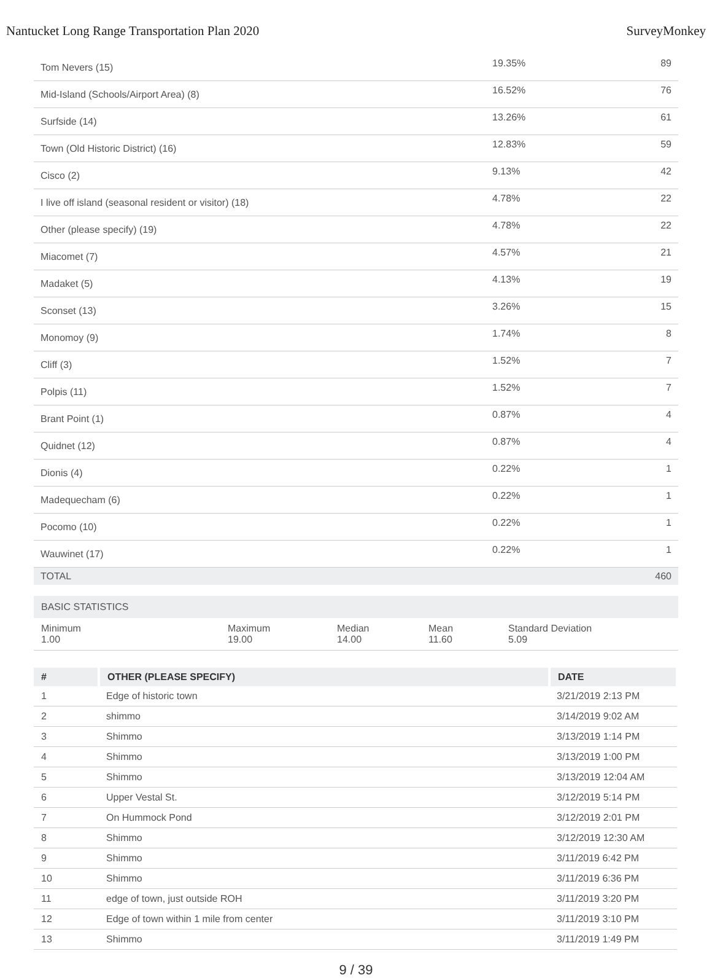Nantucket Long Range Transportation Plan 2020 SurveyMonkey
| Tom Nevers (15) | 19.35% | 89 |
| Mid-Island (Schools/Airport Area) (8) | 16.52% | 76 |
| Surfside (14) | 13.26% | 61 |
| Town (Old Historic District) (16) | 12.83% | 59 |
| Cisco (2) | 9.13% | 42 |
| I live off island (seasonal resident or visitor) (18) | 4.78% | 22 |
| Other (please specify) (19) | 4.78% | 22 |
| Miacomet (7) | 4.57% | 21 |
| Madaket (5) | 4.13% | 19 |
| Sconset (13) | 3.26% | 15 |
| Monomoy (9) | 1.74% | 8 |
| Cliff (3) | 1.52% | 7 |
| Polpis (11) | 1.52% | 7 |
| Brant Point (1) | 0.87% | 4 |
| Quidnet (12) | 0.87% | 4 |
| Dionis (4) | 0.22% | 1 |
| Madequecham (6) | 0.22% | 1 |
| Pocomo (10) | 0.22% | 1 |
| Wauwinet (17) | 0.22% | 1 |
| TOTAL | | 460 |
BASIC STATISTICS
Minimum
1.00
Maximum
19.00
Median
14.00
Mean
11.60
Standard Deviation
5.09
| # | OTHER (PLEASE SPECIFY) | DATE |
| --- | --- | --- |
| 1 | Edge of historic town | 3/21/2019 2:13 PM |
| 2 | shimmo | 3/14/2019 9:02 AM |
| 3 | Shimmo | 3/13/2019 1:14 PM |
| 4 | Shimmo | 3/13/2019 1:00 PM |
| 5 | Shimmo | 3/13/2019 12:04 AM |
| 6 | Upper Vestal St. | 3/12/2019 5:14 PM |
| 7 | On Hummock Pond | 3/12/2019 2:01 PM |
| 8 | Shimmo | 3/12/2019 12:30 AM |
| 9 | Shimmo | 3/11/2019 6:42 PM |
| 10 | Shimmo | 3/11/2019 6:36 PM |
| 11 | edge of town, just outside ROH | 3/11/2019 3:20 PM |
| 12 | Edge of town within 1 mile from center | 3/11/2019 3:10 PM |
| 13 | Shimmo | 3/11/2019 1:49 PM |
9 / 39